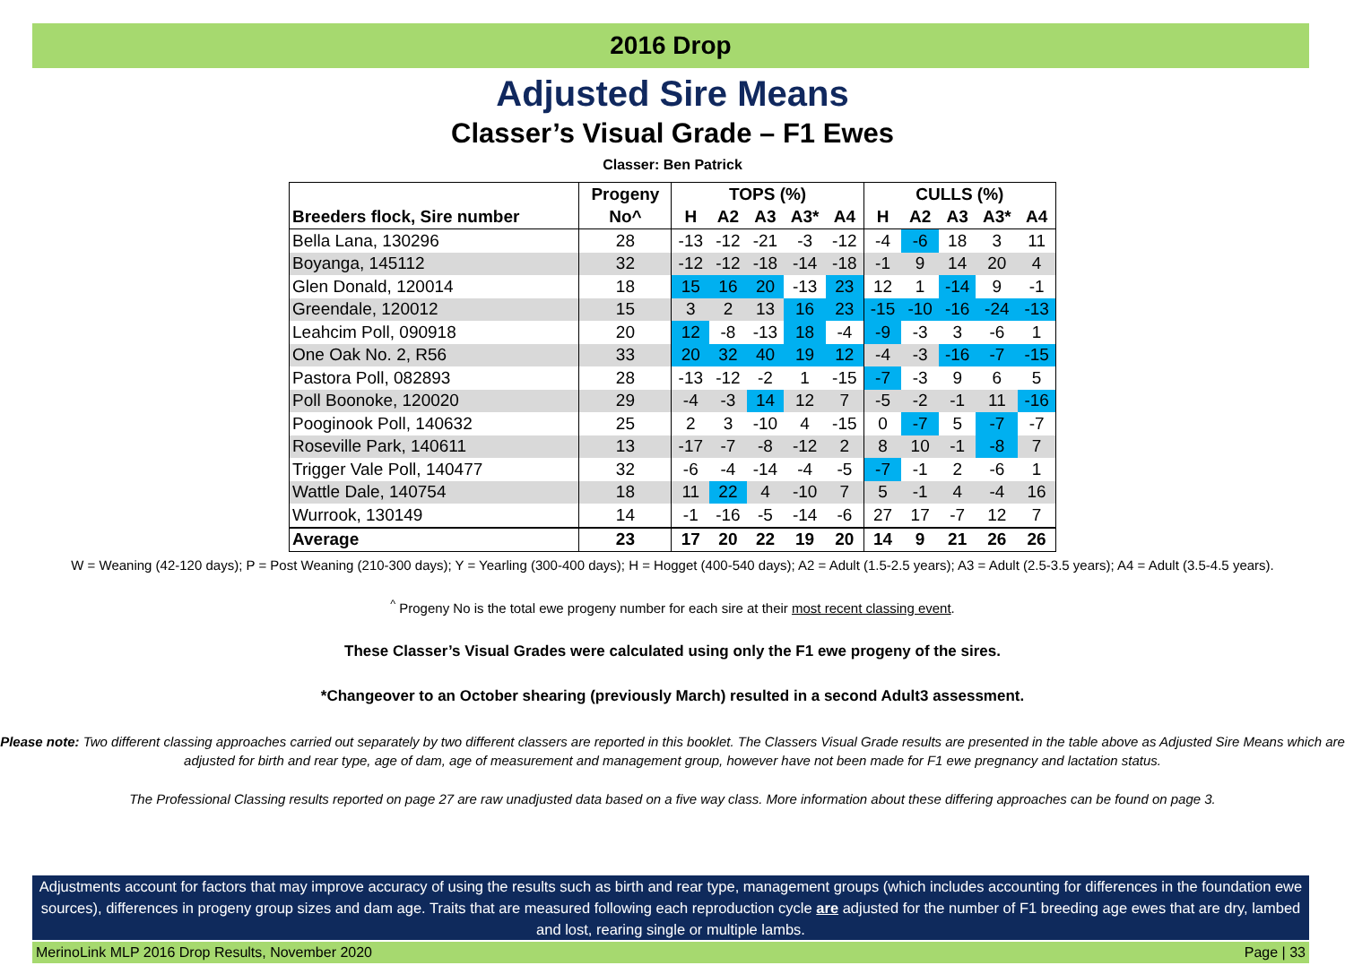2016 Drop
Adjusted Sire Means
Classer’s Visual Grade – F1 Ewes
Classer: Ben Patrick
| | Progeny | TOPS (%) | | | | | CULLS (%) | | | | |
| --- | --- | --- | --- | --- | --- | --- | --- | --- | --- | --- | --- |
| Breeders flock, Sire number | No^ | H | A2 | A3 | A3* | A4 | H | A2 | A3 | A3* | A4 |
| Bella Lana, 130296 | 28 | -13 | -12 | -21 | -3 | -12 | -4 | -6 | 18 | 3 | 11 |
| Boyanga, 145112 | 32 | -12 | -12 | -18 | -14 | -18 | -1 | 9 | 14 | 20 | 4 |
| Glen Donald, 120014 | 18 | 15 | 16 | 20 | -13 | 23 | 12 | 1 | -14 | 9 | -1 |
| Greendale, 120012 | 15 | 3 | 2 | 13 | 16 | 23 | -15 | -10 | -16 | -24 | -13 |
| Leahcim Poll, 090918 | 20 | 12 | -8 | -13 | 18 | -4 | -9 | -3 | 3 | -6 | 1 |
| One Oak No. 2, R56 | 33 | 20 | 32 | 40 | 19 | 12 | -4 | -3 | -16 | -7 | -15 |
| Pastora Poll, 082893 | 28 | -13 | -12 | -2 | 1 | -15 | -7 | -3 | 9 | 6 | 5 |
| Poll Boonoke, 120020 | 29 | -4 | -3 | 14 | 12 | 7 | -5 | -2 | -1 | 11 | -16 |
| Pooginook Poll, 140632 | 25 | 2 | 3 | -10 | 4 | -15 | 0 | -7 | 5 | -7 | -7 |
| Roseville Park, 140611 | 13 | -17 | -7 | -8 | -12 | 2 | 8 | 10 | -1 | -8 | 7 |
| Trigger Vale Poll, 140477 | 32 | -6 | -4 | -14 | -4 | -5 | -7 | -1 | 2 | -6 | 1 |
| Wattle Dale, 140754 | 18 | 11 | 22 | 4 | -10 | 7 | 5 | -1 | 4 | -4 | 16 |
| Wurrook, 130149 | 14 | -1 | -16 | -5 | -14 | -6 | 27 | 17 | -7 | 12 | 7 |
| Average | 23 | 17 | 20 | 22 | 19 | 20 | 14 | 9 | 21 | 26 | 26 |
W = Weaning (42-120 days); P = Post Weaning (210-300 days); Y = Yearling (300-400 days); H = Hogget (400-540 days); A2 = Adult (1.5-2.5 years); A3 = Adult (2.5-3.5 years); A4 = Adult (3.5-4.5 years).
<sup>^</sup> Progeny No is the total ewe progeny number for each sire at their most recent classing event.
These Classer’s Visual Grades were calculated using only the F1 ewe progeny of the sires.
*Changeover to an October shearing (previously March) resulted in a second Adult3 assessment.
Please note: Two different classing approaches carried out separately by two different classers are reported in this booklet. The Classers Visual Grade results are presented in the table above as Adjusted Sire Means which are adjusted for birth and rear type, age of dam, age of measurement and management group, however have not been made for F1 ewe pregnancy and lactation status.
The Professional Classing results reported on page 27 are raw unadjusted data based on a five way class. More information about these differing approaches can be found on page 3.
Adjustments account for factors that may improve accuracy of using the results such as birth and rear type, management groups (which includes accounting for differences in the foundation ewe sources), differences in progeny group sizes and dam age. Traits that are measured following each reproduction cycle are adjusted for the number of F1 breeding age ewes that are dry, lambed and lost, rearing single or multiple lambs.
MerinoLink MLP 2016 Drop Results, November 2020 Page | 33